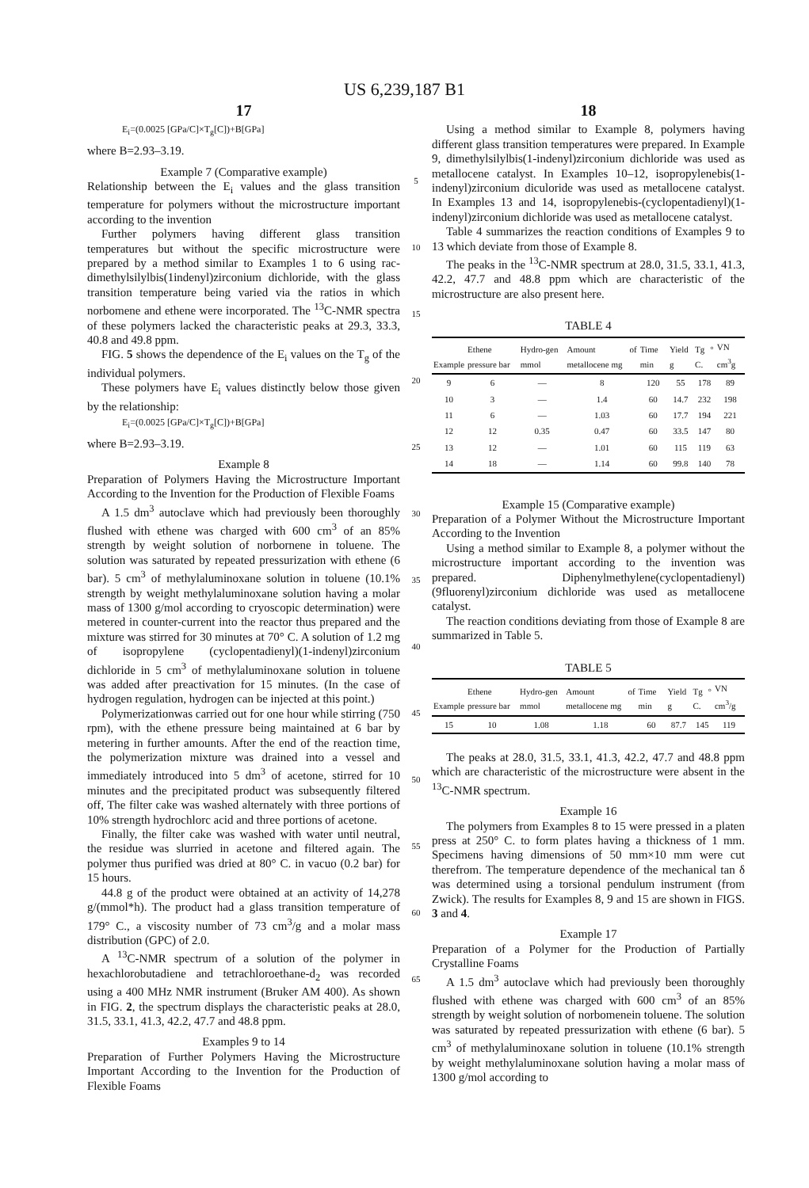US 6,239,187 B1
17
E<sub>i</sub>=(0.0025 [GPa/C]×T<sub>g</sub>[C])+B[GPa]
where B=2.93–3.19.
Example 7 (Comparative example)
Relationship between the E<sub>i</sub> values and the glass transition temperature for polymers without the microstructure important according to the invention
Further polymers having different glass transition temperatures but without the specific microstructure were prepared by a method similar to Examples 1 to 6 using rac-dimethylsilylbis(1indenyl)zirconium dichloride, with the glass transition temperature being varied via the ratios in which norbomene and ethene were incorporated. The <sup>13</sup>C-NMR spectra of these polymers lacked the characteristic peaks at 29.3, 33.3, 40.8 and 49.8 ppm.
FIG. 5 shows the dependence of the E<sub>i</sub> values on the T<sub>g</sub> of the individual polymers.
These polymers have E<sub>i</sub> values distinctly below those given by the relationship:
E<sub>i</sub>=(0.0025 [GPa/C]×T<sub>g</sub>[C])+B[GPa]
where B=2.93–3.19.
Example 8
Preparation of Polymers Having the Microstructure Important According to the Invention for the Production of Flexible Foams
A 1.5 dm<sup>3</sup> autoclave which had previously been thoroughly flushed with ethene was charged with 600 cm<sup>3</sup> of an 85% strength by weight solution of norbornene in toluene. The solution was saturated by repeated pressurization with ethene (6 bar). 5 cm<sup>3</sup> of methylaluminoxane solution in toluene (10.1% strength by weight methylaluminoxane solution having a molar mass of 1300 g/mol according to cryoscopic determination) were metered in counter-current into the reactor thus prepared and the mixture was stirred for 30 minutes at 70° C. A solution of 1.2 mg of isopropylene (cyclopentadienyl)(1-indenyl)zirconium dichloride in 5 cm<sup>3</sup> of methylaluminoxane solution in toluene was added after preactivation for 15 minutes. (In the case of hydrogen regulation, hydrogen can be injected at this point.)
Polymerizationwas carried out for one hour while stirring (750 rpm), with the ethene pressure being maintained at 6 bar by metering in further amounts. After the end of the reaction time, the polymerization mixture was drained into a vessel and immediately introduced into 5 dm<sup>3</sup> of acetone, stirred for 10 minutes and the precipitated product was subsequently filtered off, The filter cake was washed alternately with three portions of 10% strength hydrochlorc acid and three portions of acetone.
Finally, the filter cake was washed with water until neutral, the residue was slurried in acetone and filtered again. The polymer thus purified was dried at 80° C. in vacuo (0.2 bar) for 15 hours.
44.8 g of the product were obtained at an activity of 14,278 g/(mmol*h). The product had a glass transition temperature of 179° C., a viscosity number of 73 cm<sup>3</sup>/g and a molar mass distribution (GPC) of 2.0.
A <sup>13</sup>C-NMR spectrum of a solution of the polymer in hexachlorobutadiene and tetrachloroethane-d<sub>2</sub> was recorded using a 400 MHz NMR instrument (Bruker AM 400). As shown in FIG. 2, the spectrum displays the characteristic peaks at 28.0, 31.5, 33.1, 41.3, 42.2, 47.7 and 48.8 ppm.
Examples 9 to 14
Preparation of Further Polymers Having the Microstructure Important According to the Invention for the Production of Flexible Foams
5
10
15
20
25
30
35
40
45
50
55
60
65
18
Using a method similar to Example 8, polymers having different glass transition temperatures were prepared. In Example 9, dimethylsilylbis(1-indenyl)zirconium dichloride was used as metallocene catalyst. In Examples 10–12, isopropylenebis(1-indenyl)zirconium diculoride was used as metallocene catalyst. In Examples 13 and 14, isopropylenebis-(cyclopentadienyl)(1-indenyl)zirconium dichloride was used as metallocene catalyst.
Table 4 summarizes the reaction conditions of Examples 9 to 13 which deviate from those of Example 8.
The peaks in the <sup>13</sup>C-NMR spectrum at 28.0, 31.5, 33.1, 41.3, 42.2, 47.7 and 48.8 ppm which are characteristic of the microstructure are also present here.
TABLE 4
| Example | Ethene pressure bar | Hydro-gen mmol | Amount of metallocene mg | Time min | Yield g | Tg ° C. | VN cm<sup>3</sup>g |
| --- | --- | --- | --- | --- | --- | --- | --- |
| 9 | 6 | — | 8 | 120 | 55 | 178 | 89 |
| 10 | 3 | — | 1.4 | 60 | 14.7 | 232 | 198 |
| 11 | 6 | — | 1.03 | 60 | 17.7 | 194 | 221 |
| 12 | 12 | 0.35 | 0.47 | 60 | 33.5 | 147 | 80 |
| 13 | 12 | — | 1.01 | 60 | 115 | 119 | 63 |
| 14 | 18 | — | 1.14 | 60 | 99.8 | 140 | 78 |
Example 15 (Comparative example)
Preparation of a Polymer Without the Microstructure Important According to the Invention
Using a method similar to Example 8, a polymer without the microstructure important according to the invention was prepared. Diphenylmethylene(cyclopentadienyl)(9fluorenyl)zirconium dichloride was used as metallocene catalyst.
The reaction conditions deviating from those of Example 8 are summarized in Table 5.
TABLE 5
| Example | Ethene pressure bar | Hydro-gen mmol | Amount of metallocene mg | Time min | Yield g | Tg ° C. | VN cm<sup>3</sup>/g |
| --- | --- | --- | --- | --- | --- | --- | --- |
| 15 | 10 | 1.08 | 1.18 | 60 | 87.7 | 145 | 119 |
The peaks at 28.0, 31.5, 33.1, 41.3, 42.2, 47.7 and 48.8 ppm which are characteristic of the microstructure were absent in the <sup>13</sup>C-NMR spectrum.
Example 16
The polymers from Examples 8 to 15 were pressed in a platen press at 250° C. to form plates having a thickness of 1 mm. Specimens having dimensions of 50 mm×10 mm were cut therefrom. The temperature dependence of the mechanical tan δ was determined using a torsional pendulum instrument (from Zwick). The results for Examples 8, 9 and 15 are shown in FIGS. 3 and 4.
Example 17
Preparation of a Polymer for the Production of Partially Crystalline Foams
A 1.5 dm<sup>3</sup> autoclave which had previously been thoroughly flushed with ethene was charged with 600 cm<sup>3</sup> of an 85% strength by weight solution of norbomenein toluene. The solution was saturated by repeated pressurization with ethene (6 bar). 5 cm<sup>3</sup> of methylaluminoxane solution in toluene (10.1% strength by weight methylaluminoxane solution having a molar mass of 1300 g/mol according to